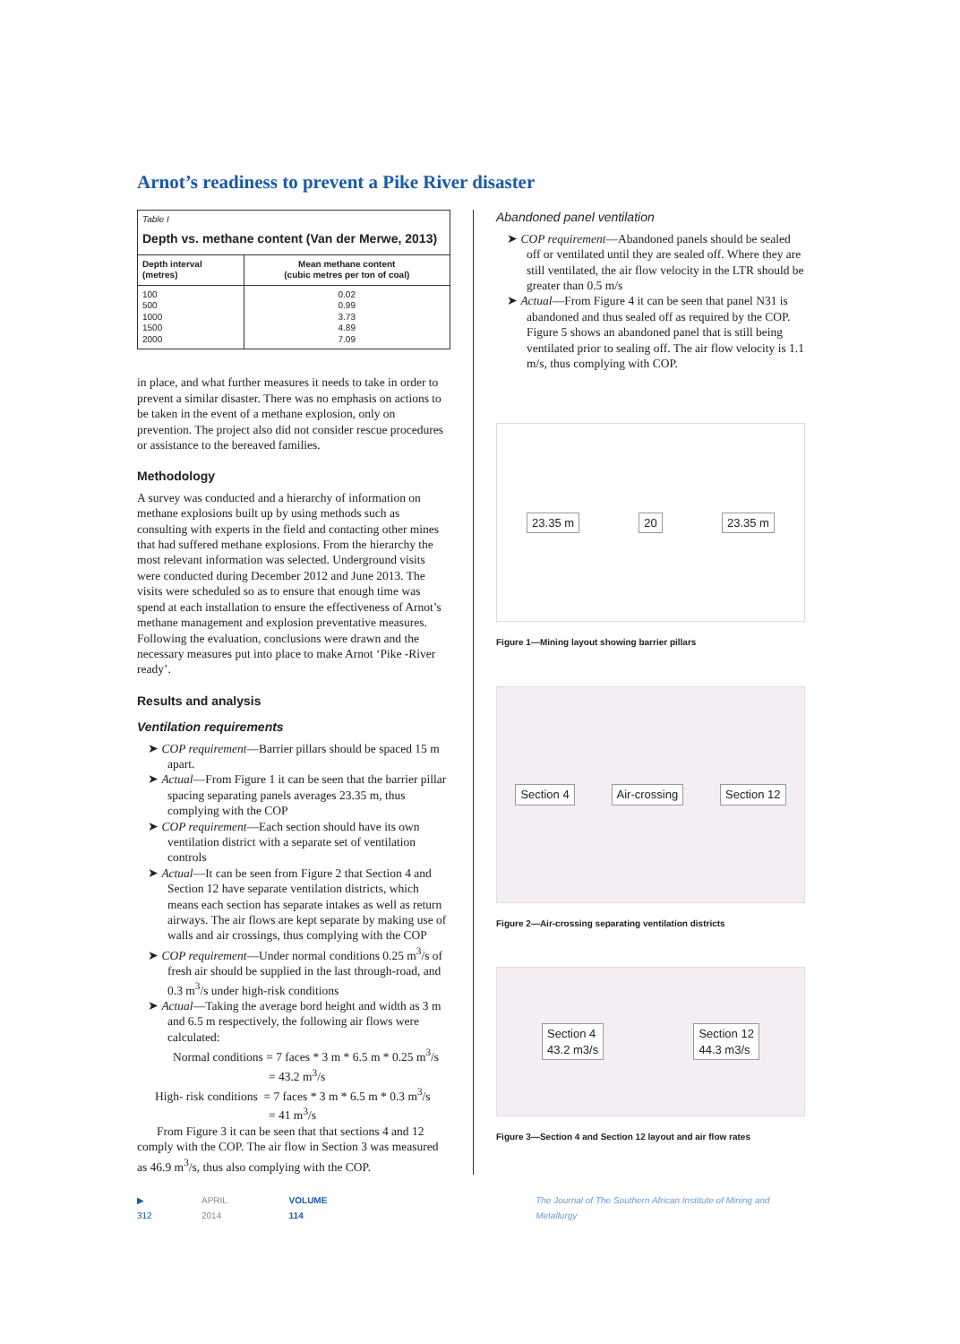Arnot’s readiness to prevent a Pike River disaster
| Table I Depth vs. methane content (Van der Merwe, 2013) | |
| --- | --- |
| Depth interval (metres) | Mean methane content (cubic metres per ton of coal) |
| 100 500 1000 1500 2000 | 0.02 0.99 3.73 4.89 7.09 |
in place, and what further measures it needs to take in order to prevent a similar disaster. There was no emphasis on actions to be taken in the event of a methane explosion, only on prevention. The project also did not consider rescue procedures or assistance to the bereaved families.
Methodology
A survey was conducted and a hierarchy of information on methane explosions built up by using methods such as consulting with experts in the field and contacting other mines that had suffered methane explosions. From the hierarchy the most relevant information was selected. Underground visits were conducted during December 2012 and June 2013. The visits were scheduled so as to ensure that enough time was spend at each installation to ensure the effectiveness of Arnot’s methane management and explosion preventative measures. Following the evaluation, conclusions were drawn and the necessary measures put into place to make Arnot ‘Pike -River ready’.
Results and analysis
Ventilation requirements
➤ COP requirement—Barrier pillars should be spaced 15 m apart.
➤ Actual—From Figure 1 it can be seen that the barrier pillar spacing separating panels averages 23.35 m, thus complying with the COP
➤ COP requirement—Each section should have its own ventilation district with a separate set of ventilation controls
➤ Actual—It can be seen from Figure 2 that Section 4 and Section 12 have separate ventilation districts, which means each section has separate intakes as well as return airways. The air flows are kept separate by making use of walls and air crossings, thus complying with the COP
➤ COP requirement—Under normal conditions 0.25 m<sup>3</sup>/s of fresh air should be supplied in the last through-road, and 0.3 m<sup>3</sup>/s under high-risk conditions
➤ Actual—Taking the average bord height and width as 3 m and 6.5 m respectively, the following air flows were calculated:
Normal conditions = 7 faces * 3 m * 6.5 m * 0.25 m<sup>3</sup>/s
= 43.2 m<sup>3</sup>/s
High- risk conditions = 7 faces * 3 m * 6.5 m * 0.3 m<sup>3</sup>/s
= 41 m<sup>3</sup>/s
From Figure 3 it can be seen that that sections 4 and 12 comply with the COP. The air flow in Section 3 was measured as 46.9 m<sup>3</sup>/s, thus also complying with the COP.
Abandoned panel ventilation
➤ COP requirement—Abandoned panels should be sealed off or ventilated until they are sealed off. Where they are still ventilated, the air flow velocity in the LTR should be greater than 0.5 m/s
➤ Actual—From Figure 4 it can be seen that panel N31 is abandoned and thus sealed off as required by the COP. Figure 5 shows an abandoned panel that is still being ventilated prior to sealing off. The air flow velocity is 1.1 m/s, thus complying with COP.
23.35 m 20 23.35 m
Figure 1—Mining layout showing barrier pillars
Section 4 Air-crossing Section 12
Figure 2—Air-crossing separating ventilation districts
Section 4
43.2 m3/s Section 12
44.3 m3/s
Figure 3—Section 4 and Section 12 layout and air flow rates
▶ 312 APRIL 2014 VOLUME 114 The Journal of The Southern African Institute of Mining and Metallurgy